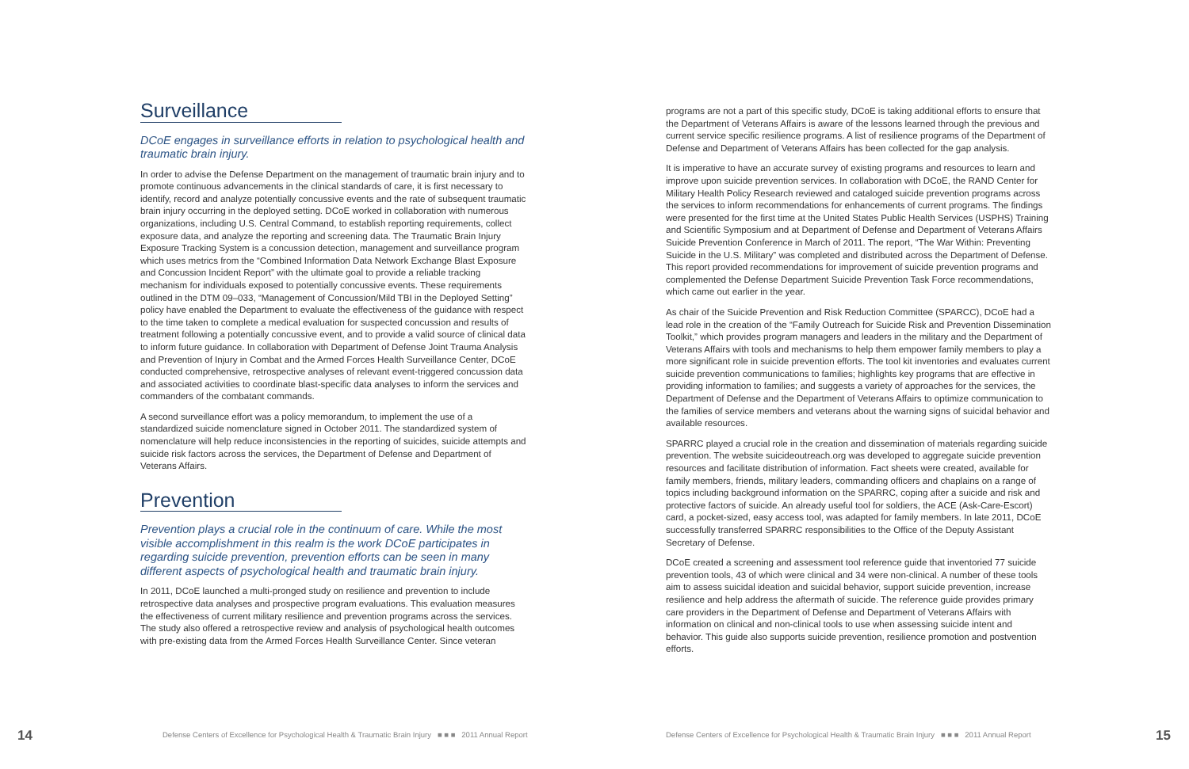Surveillance
DCoE engages in surveillance efforts in relation to psychological health and traumatic brain injury.
In order to advise the Defense Department on the management of traumatic brain injury and to promote continuous advancements in the clinical standards of care, it is first necessary to identify, record and analyze potentially concussive events and the rate of subsequent traumatic brain injury occurring in the deployed setting. DCoE worked in collaboration with numerous organizations, including U.S. Central Command, to establish reporting requirements, collect exposure data, and analyze the reporting and screening data. The Traumatic Brain Injury Exposure Tracking System is a concussion detection, management and surveillance program which uses metrics from the “Combined Information Data Network Exchange Blast Exposure and Concussion Incident Report” with the ultimate goal to provide a reliable tracking mechanism for individuals exposed to potentially concussive events. These requirements outlined in the DTM 09–033, “Management of Concussion/Mild TBI in the Deployed Setting” policy have enabled the Department to evaluate the effectiveness of the guidance with respect to the time taken to complete a medical evaluation for suspected concussion and results of treatment following a potentially concussive event, and to provide a valid source of clinical data to inform future guidance. In collaboration with Department of Defense Joint Trauma Analysis and Prevention of Injury in Combat and the Armed Forces Health Surveillance Center, DCoE conducted comprehensive, retrospective analyses of relevant event-triggered concussion data and associated activities to coordinate blast-specific data analyses to inform the services and commanders of the combatant commands.
A second surveillance effort was a policy memorandum, to implement the use of a standardized suicide nomenclature signed in October 2011. The standardized system of nomenclature will help reduce inconsistencies in the reporting of suicides, suicide attempts and suicide risk factors across the services, the Department of Defense and Department of Veterans Affairs.
Prevention
Prevention plays a crucial role in the continuum of care. While the most visible accomplishment in this realm is the work DCoE participates in regarding suicide prevention, prevention efforts can be seen in many different aspects of psychological health and traumatic brain injury.
In 2011, DCoE launched a multi-pronged study on resilience and prevention to include retrospective data analyses and prospective program evaluations. This evaluation measures the effectiveness of current military resilience and prevention programs across the services. The study also offered a retrospective review and analysis of psychological health outcomes with pre-existing data from the Armed Forces Health Surveillance Center. Since veteran
programs are not a part of this specific study, DCoE is taking additional efforts to ensure that the Department of Veterans Affairs is aware of the lessons learned through the previous and current service specific resilience programs. A list of resilience programs of the Department of Defense and Department of Veterans Affairs has been collected for the gap analysis.
It is imperative to have an accurate survey of existing programs and resources to learn and improve upon suicide prevention services. In collaboration with DCoE, the RAND Center for Military Health Policy Research reviewed and cataloged suicide prevention programs across the services to inform recommendations for enhancements of current programs. The findings were presented for the first time at the United States Public Health Services (USPHS) Training and Scientific Symposium and at Department of Defense and Department of Veterans Affairs Suicide Prevention Conference in March of 2011. The report, “The War Within: Preventing Suicide in the U.S. Military” was completed and distributed across the Department of Defense. This report provided recommendations for improvement of suicide prevention programs and complemented the Defense Department Suicide Prevention Task Force recommendations, which came out earlier in the year.
As chair of the Suicide Prevention and Risk Reduction Committee (SPARCC), DCoE had a lead role in the creation of the “Family Outreach for Suicide Risk and Prevention Dissemination Toolkit,” which provides program managers and leaders in the military and the Department of Veterans Affairs with tools and mechanisms to help them empower family members to play a more significant role in suicide prevention efforts. The tool kit inventories and evaluates current suicide prevention communications to families; highlights key programs that are effective in providing information to families; and suggests a variety of approaches for the services, the Department of Defense and the Department of Veterans Affairs to optimize communication to the families of service members and veterans about the warning signs of suicidal behavior and available resources.
SPARRC played a crucial role in the creation and dissemination of materials regarding suicide prevention. The website suicideoutreach.org was developed to aggregate suicide prevention resources and facilitate distribution of information. Fact sheets were created, available for family members, friends, military leaders, commanding officers and chaplains on a range of topics including background information on the SPARRC, coping after a suicide and risk and protective factors of suicide. An already useful tool for soldiers, the ACE (Ask-Care-Escort) card, a pocket-sized, easy access tool, was adapted for family members. In late 2011, DCoE successfully transferred SPARRC responsibilities to the Office of the Deputy Assistant Secretary of Defense.
DCoE created a screening and assessment tool reference guide that inventoried 77 suicide prevention tools, 43 of which were clinical and 34 were non-clinical. A number of these tools aim to assess suicidal ideation and suicidal behavior, support suicide prevention, increase resilience and help address the aftermath of suicide. The reference guide provides primary care providers in the Department of Defense and Department of Veterans Affairs with information on clinical and non-clinical tools to use when assessing suicide intent and behavior. This guide also supports suicide prevention, resilience promotion and postvention efforts.
14 Defense Centers of Excellence for Psychological Health & Traumatic Brain Injury ■ ■ ■ 2011 Annual Report Defense Centers of Excellence for Psychological Health & Traumatic Brain Injury ■ ■ ■ 2011 Annual Report 15